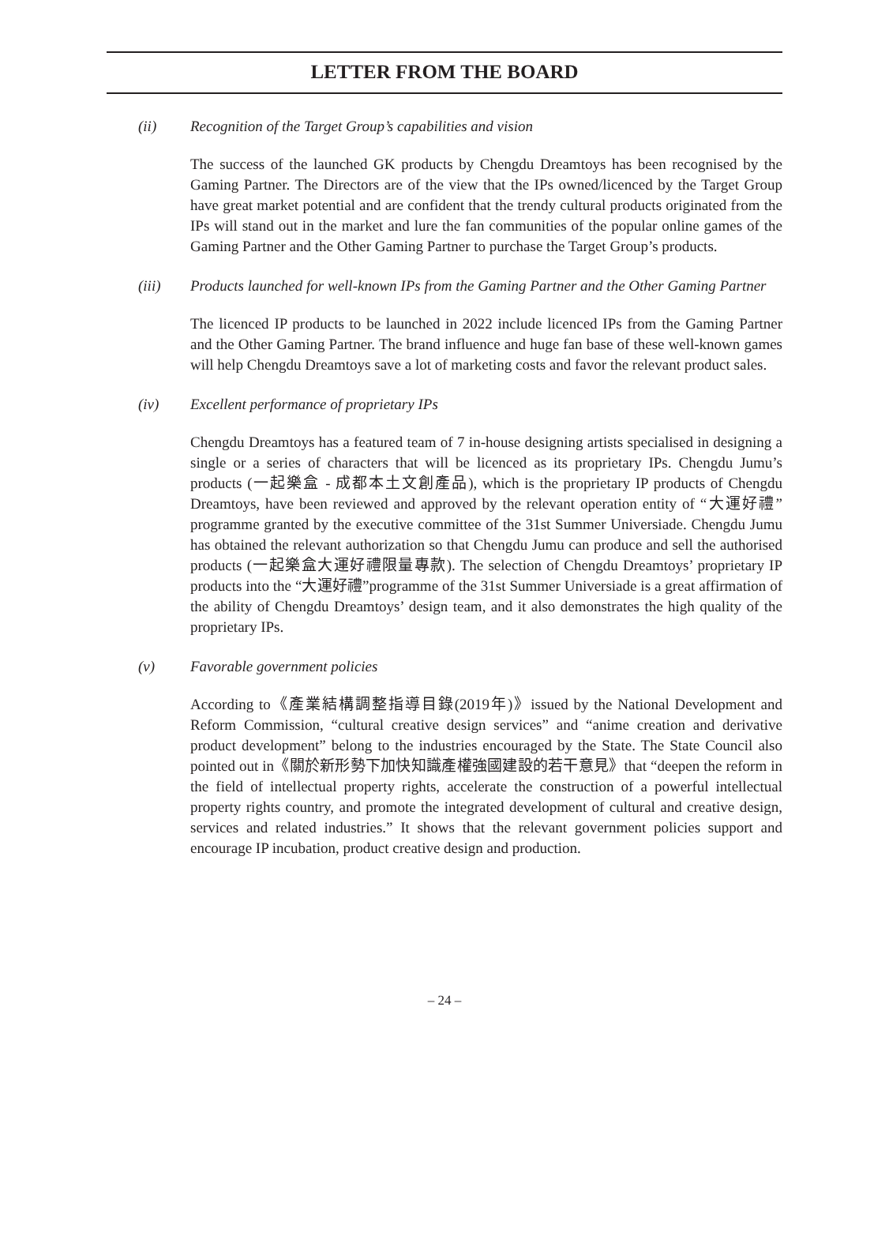LETTER FROM THE BOARD
(ii) Recognition of the Target Group’s capabilities and vision
The success of the launched GK products by Chengdu Dreamtoys has been recognised by the Gaming Partner. The Directors are of the view that the IPs owned/licenced by the Target Group have great market potential and are confident that the trendy cultural products originated from the IPs will stand out in the market and lure the fan communities of the popular online games of the Gaming Partner and the Other Gaming Partner to purchase the Target Group’s products.
(iii) Products launched for well-known IPs from the Gaming Partner and the Other Gaming Partner
The licenced IP products to be launched in 2022 include licenced IPs from the Gaming Partner and the Other Gaming Partner. The brand influence and huge fan base of these well-known games will help Chengdu Dreamtoys save a lot of marketing costs and favor the relevant product sales.
(iv) Excellent performance of proprietary IPs
Chengdu Dreamtoys has a featured team of 7 in-house designing artists specialised in designing a single or a series of characters that will be licenced as its proprietary IPs. Chengdu Jumu’s products (一起樂盒 - 成都本土文創產品), which is the proprietary IP products of Chengdu Dreamtoys, have been reviewed and approved by the relevant operation entity of “大運好禮” programme granted by the executive committee of the 31st Summer Universiade. Chengdu Jumu has obtained the relevant authorization so that Chengdu Jumu can produce and sell the authorised products (一起樂盒大運好禮限量專款). The selection of Chengdu Dreamtoys’ proprietary IP products into the “大運好禮”programme of the 31st Summer Universiade is a great affirmation of the ability of Chengdu Dreamtoys’ design team, and it also demonstrates the high quality of the proprietary IPs.
(v) Favorable government policies
According to《產業結構調整指導目錄(2019年)》issued by the National Development and Reform Commission, “cultural creative design services” and “anime creation and derivative product development” belong to the industries encouraged by the State. The State Council also pointed out in《關於新形勢下加快知識產權強國建設的若干意見》that “deepen the reform in the field of intellectual property rights, accelerate the construction of a powerful intellectual property rights country, and promote the integrated development of cultural and creative design, services and related industries.” It shows that the relevant government policies support and encourage IP incubation, product creative design and production.
– 24 –